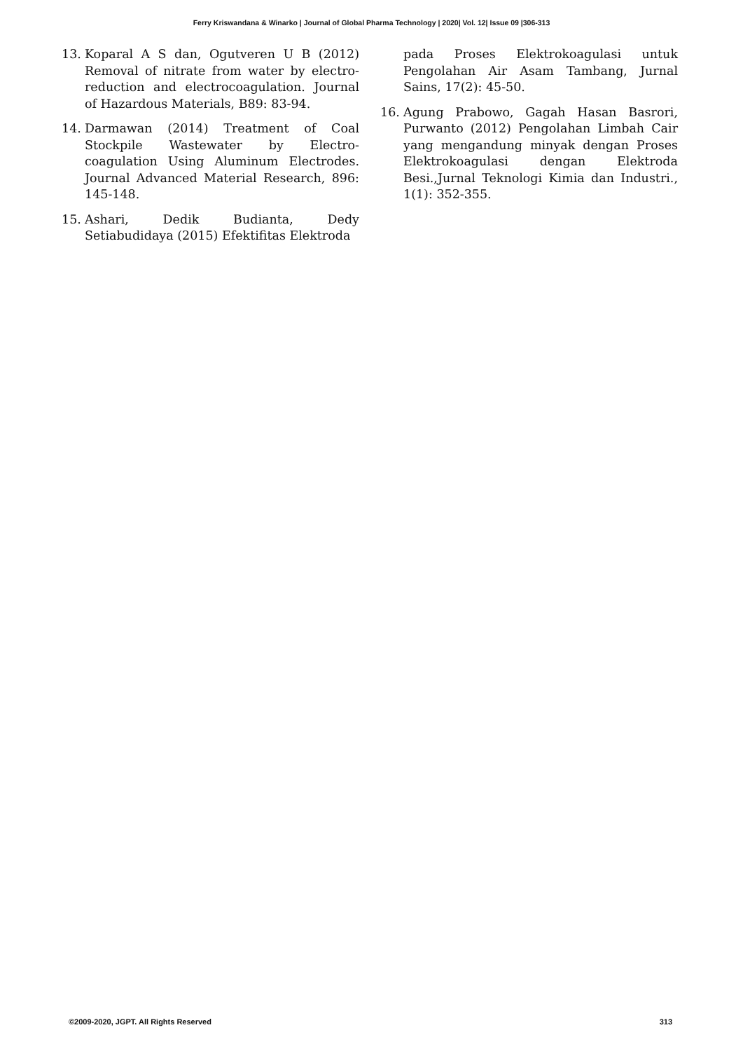Ferry Kriswandana & Winarko | Journal of Global Pharma Technology | 2020| Vol. 12| Issue 09 |306-313
13. Koparal A S dan, Ogutveren U B (2012) Removal of nitrate from water by electro-reduction and electrocoagulation. Journal of Hazardous Materials, B89: 83-94.
14. Darmawan (2014) Treatment of Coal Stockpile Wastewater by Electro-coagulation Using Aluminum Electrodes. Journal Advanced Material Research, 896: 145-148.
15. Ashari, Dedik Budianta, Dedy Setiabudidaya (2015) Efektifitas Elektroda
pada Proses Elektrokoagulasi untuk Pengolahan Air Asam Tambang, Jurnal Sains, 17(2): 45-50.
16. Agung Prabowo, Gagah Hasan Basrori, Purwanto (2012) Pengolahan Limbah Cair yang mengandung minyak dengan Proses Elektrokoagulasi dengan Elektroda Besi.,Jurnal Teknologi Kimia dan Industri., 1(1): 352-355.
©2009-2020, JGPT. All Rights Reserved 313